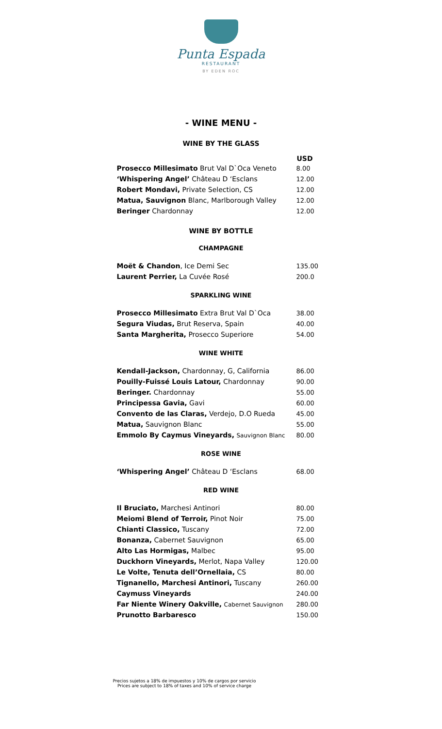Punta Espada
RESTAURANT
BY EDEN ROC
- WINE MENU -
WINE BY THE GLASS
| | USD |
| Prosecco Millesimato Brut Val D`Oca Veneto | 8.00 |
| ‘Whispering Angel’ Château D ‘Esclans | 12.00 |
| Robert Mondavi, Private Selection, CS | 12.00 |
| Matua, Sauvignon Blanc, Marlborough Valley | 12.00 |
| Beringer Chardonnay | 12.00 |
WINE BY BOTTLE
CHAMPAGNE
| Moët & Chandon , Ice Demi Sec | 135.00 |
| Laurent Perrier, La Cuvée Rosé | 200.0 |
SPARKLING WINE
| Prosecco Millesimato Extra Brut Val D`Oca | 38.00 |
| Segura Viudas, Brut Reserva, Spain | 40.00 |
| Santa Margherita, Prosecco Superiore | 54.00 |
WINE WHITE
| Kendall-Jackson, Chardonnay, G, California | 86.00 |
| Pouilly-Fuissé Louis Latour, Chardonnay | 90.00 |
| Beringer. Chardonnay | 55.00 |
| Principessa Gavia, Gavi | 60.00 |
| Convento de las Claras, Verdejo, D.O Rueda | 45.00 |
| Matua, Sauvignon Blanc | 55.00 |
| Emmolo By Caymus Vineyards, Sauvignon Blanc | 80.00 |
ROSE WINE
| ‘Whispering Angel’ Château D ‘Esclans | 68.00 |
RED WINE
| Il Bruciato, Marchesi Antinori | 80.00 |
| Meiomi Blend of Terroir, Pinot Noir | 75.00 |
| Chianti Classico, Tuscany | 72.00 |
| Bonanza, Cabernet Sauvignon | 65.00 |
| Alto Las Hormigas, Malbec | 95.00 |
| Duckhorn Vineyards, Merlot, Napa Valley | 120.00 |
| Le Volte, Tenuta dell’Ornellaia, CS | 80.00 |
| Tignanello, Marchesi Antinori, Tuscany | 260.00 |
| Caymuss Vineyards | 240.00 |
| Far Niente Winery Oakville, Cabernet Sauvignon | 280.00 |
| Prunotto Barbaresco | 150.00 |
Precios sujetos a 18% de impuestos y 10% de cargos por servicio
Prices are subject to 18% of taxes and 10% of service charge